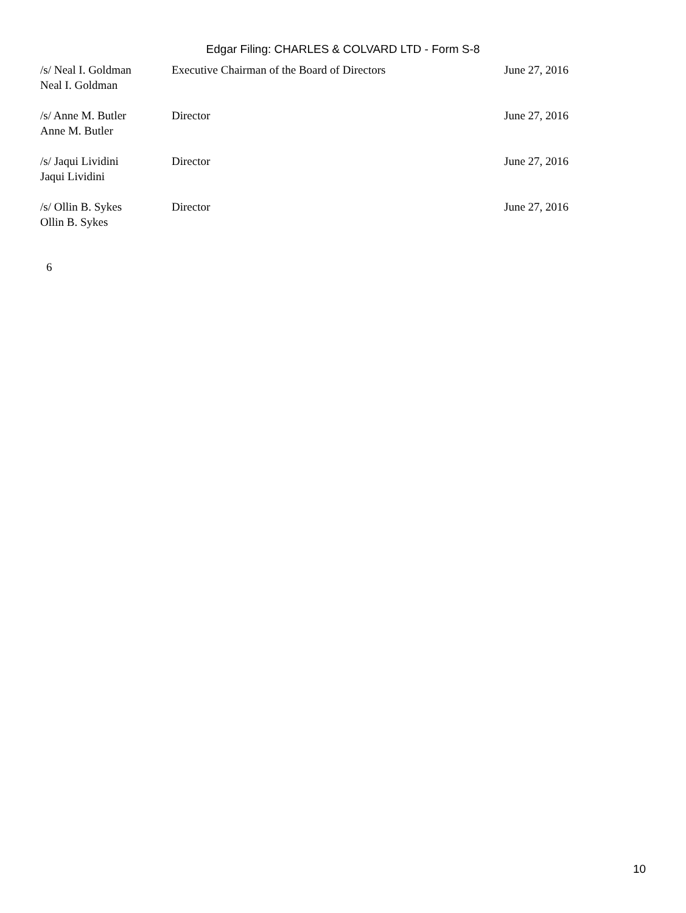Edgar Filing: CHARLES & COLVARD LTD - Form S-8
| /s/ Neal I. Goldman Neal I. Goldman | Executive Chairman of the Board of Directors | June 27, 2016 |
| /s/ Anne M. Butler Anne M. Butler | Director | June 27, 2016 |
| /s/ Jaqui Lividini Jaqui Lividini | Director | June 27, 2016 |
| /s/ Ollin B. Sykes Ollin B. Sykes | Director | June 27, 2016 |
6
10